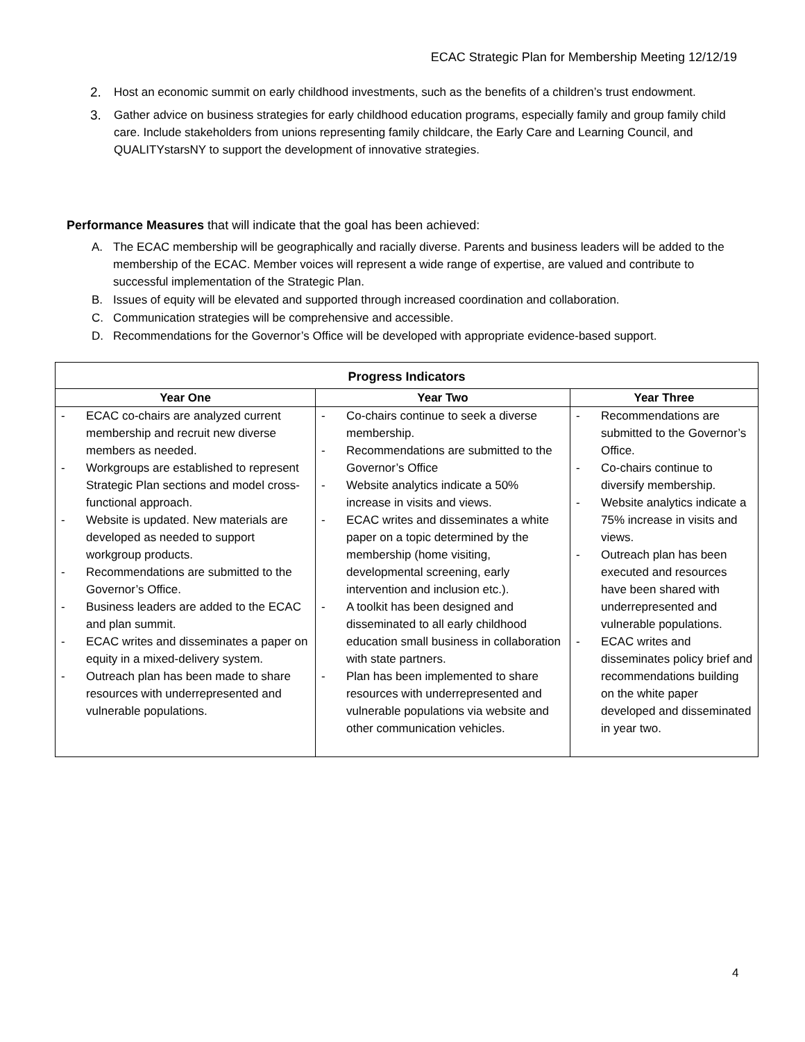ECAC Strategic Plan for Membership Meeting 12/12/19
2. Host an economic summit on early childhood investments, such as the benefits of a children’s trust endowment.
3. Gather advice on business strategies for early childhood education programs, especially family and group family child care. Include stakeholders from unions representing family childcare, the Early Care and Learning Council, and QUALITYstarsNY to support the development of innovative strategies.
Performance Measures that will indicate that the goal has been achieved:
A. The ECAC membership will be geographically and racially diverse. Parents and business leaders will be added to the membership of the ECAC. Member voices will represent a wide range of expertise, are valued and contribute to successful implementation of the Strategic Plan.
B. Issues of equity will be elevated and supported through increased coordination and collaboration.
C. Communication strategies will be comprehensive and accessible.
D. Recommendations for the Governor’s Office will be developed with appropriate evidence-based support.
| Progress Indicators | | |
| --- | --- | --- |
| Year One | Year Two | Year Three |
| - ECAC co-chairs are analyzed current membership and recruit new diverse members as needed. - Workgroups are established to represent Strategic Plan sections and model cross-functional approach. - Website is updated. New materials are developed as needed to support workgroup products. - Recommendations are submitted to the Governor’s Office. - Business leaders are added to the ECAC and plan summit. - ECAC writes and disseminates a paper on equity in a mixed-delivery system. - Outreach plan has been made to share resources with underrepresented and vulnerable populations. | - Co-chairs continue to seek a diverse membership. - Recommendations are submitted to the Governor’s Office - Website analytics indicate a 50% increase in visits and views. - ECAC writes and disseminates a white paper on a topic determined by the membership (home visiting, developmental screening, early intervention and inclusion etc.). - A toolkit has been designed and disseminated to all early childhood education small business in collaboration with state partners. - Plan has been implemented to share resources with underrepresented and vulnerable populations via website and other communication vehicles. | - Recommendations are submitted to the Governor’s Office. - Co-chairs continue to diversify membership. - Website analytics indicate a 75% increase in visits and views. - Outreach plan has been executed and resources have been shared with underrepresented and vulnerable populations. - ECAC writes and disseminates policy brief and recommendations building on the white paper developed and disseminated in year two. |
4